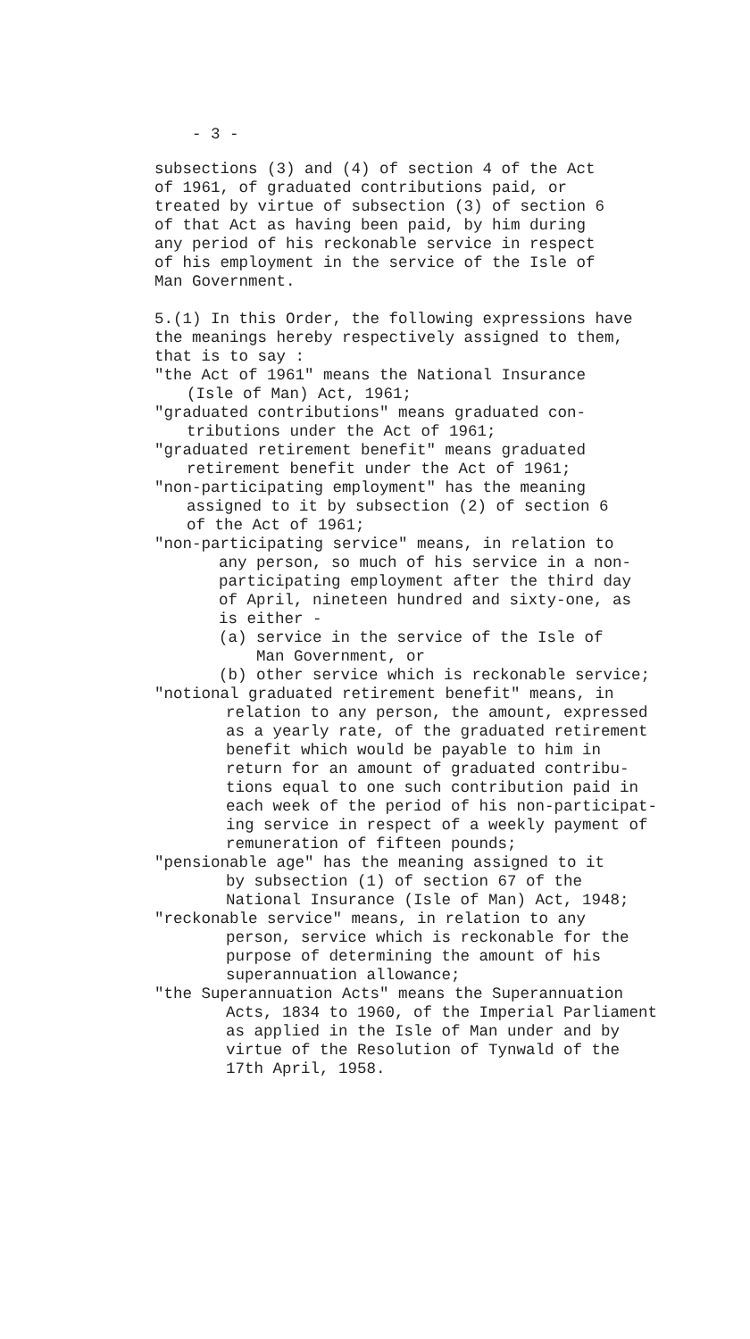- 3 -
subsections (3) and (4) of section 4 of the Act
of 1961, of graduated contributions paid, or
treated by virtue of subsection (3) of section 6
of that Act as having been paid, by him during
any period of his reckonable service in respect
of his employment in the service of the Isle of
Man Government.
5.(1) In this Order, the following expressions have
the meanings hereby respectively assigned to them,
that is to say :
"the Act of 1961" means the National Insurance
(Isle of Man) Act, 1961;
"graduated contributions" means graduated con-
tributions under the Act of 1961;
"graduated retirement benefit" means graduated
retirement benefit under the Act of 1961;
"non-participating employment" has the meaning
assigned to it by subsection (2) of section 6
of the Act of 1961;
"non-participating service" means, in relation to
any person, so much of his service in a non-
participating employment after the third day
of April, nineteen hundred and sixty-one, as
is either -
(a) service in the service of the Isle of
Man Government, or
(b) other service which is reckonable service;
"notional graduated retirement benefit" means, in
relation to any person, the amount, expressed
as a yearly rate, of the graduated retirement
benefit which would be payable to him in
return for an amount of graduated contribu-
tions equal to one such contribution paid in
each week of the period of his non-participat-
ing service in respect of a weekly payment of
remuneration of fifteen pounds;
"pensionable age" has the meaning assigned to it
by subsection (1) of section 67 of the
National Insurance (Isle of Man) Act, 1948;
"reckonable service" means, in relation to any
person, service which is reckonable for the
purpose of determining the amount of his
superannuation allowance;
"the Superannuation Acts" means the Superannuation
Acts, 1834 to 1960, of the Imperial Parliament
as applied in the Isle of Man under and by
virtue of the Resolution of Tynwald of the
17th April, 1958.